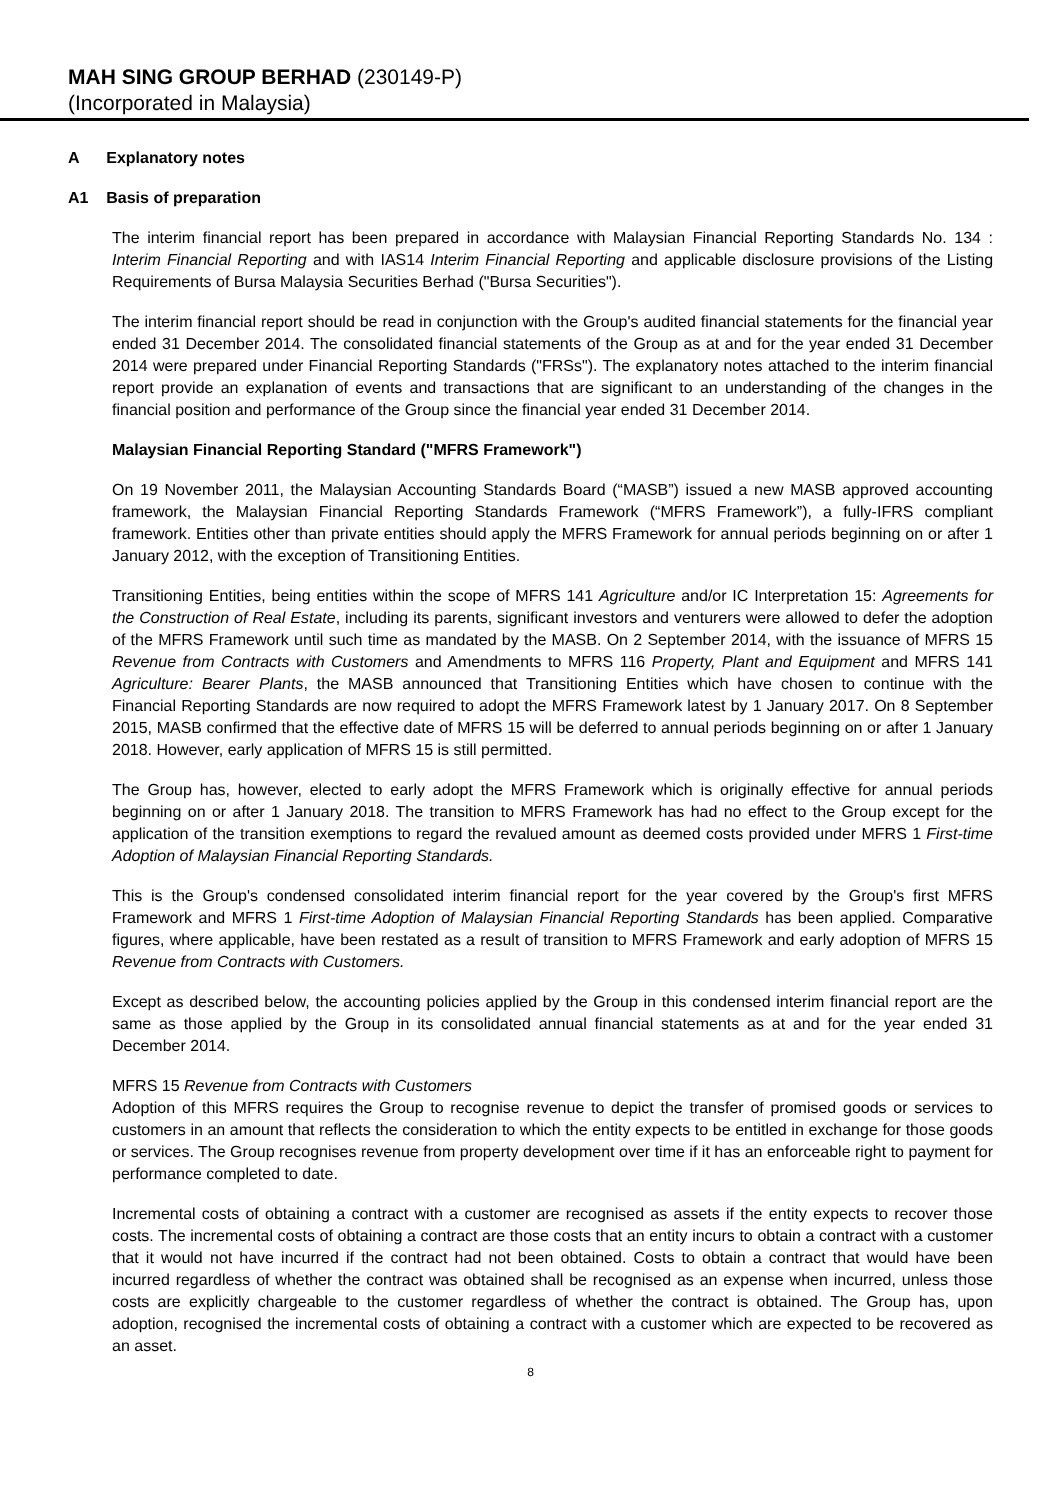MAH SING GROUP BERHAD (230149-P)
(Incorporated in Malaysia)
A Explanatory notes
A1 Basis of preparation
The interim financial report has been prepared in accordance with Malaysian Financial Reporting Standards No. 134 : Interim Financial Reporting and with IAS14 Interim Financial Reporting and applicable disclosure provisions of the Listing Requirements of Bursa Malaysia Securities Berhad ("Bursa Securities").
The interim financial report should be read in conjunction with the Group's audited financial statements for the financial year ended 31 December 2014. The consolidated financial statements of the Group as at and for the year ended 31 December 2014 were prepared under Financial Reporting Standards ("FRSs"). The explanatory notes attached to the interim financial report provide an explanation of events and transactions that are significant to an understanding of the changes in the financial position and performance of the Group since the financial year ended 31 December 2014.
Malaysian Financial Reporting Standard ("MFRS Framework")
On 19 November 2011, the Malaysian Accounting Standards Board (“MASB”) issued a new MASB approved accounting framework, the Malaysian Financial Reporting Standards Framework (“MFRS Framework”), a fully-IFRS compliant framework. Entities other than private entities should apply the MFRS Framework for annual periods beginning on or after 1 January 2012, with the exception of Transitioning Entities.
Transitioning Entities, being entities within the scope of MFRS 141 Agriculture and/or IC Interpretation 15: Agreements for the Construction of Real Estate, including its parents, significant investors and venturers were allowed to defer the adoption of the MFRS Framework until such time as mandated by the MASB. On 2 September 2014, with the issuance of MFRS 15 Revenue from Contracts with Customers and Amendments to MFRS 116 Property, Plant and Equipment and MFRS 141 Agriculture: Bearer Plants, the MASB announced that Transitioning Entities which have chosen to continue with the Financial Reporting Standards are now required to adopt the MFRS Framework latest by 1 January 2017. On 8 September 2015, MASB confirmed that the effective date of MFRS 15 will be deferred to annual periods beginning on or after 1 January 2018. However, early application of MFRS 15 is still permitted.
The Group has, however, elected to early adopt the MFRS Framework which is originally effective for annual periods beginning on or after 1 January 2018. The transition to MFRS Framework has had no effect to the Group except for the application of the transition exemptions to regard the revalued amount as deemed costs provided under MFRS 1 First-time Adoption of Malaysian Financial Reporting Standards.
This is the Group's condensed consolidated interim financial report for the year covered by the Group's first MFRS Framework and MFRS 1 First-time Adoption of Malaysian Financial Reporting Standards has been applied. Comparative figures, where applicable, have been restated as a result of transition to MFRS Framework and early adoption of MFRS 15 Revenue from Contracts with Customers.
Except as described below, the accounting policies applied by the Group in this condensed interim financial report are the same as those applied by the Group in its consolidated annual financial statements as at and for the year ended 31 December 2014.
MFRS 15 Revenue from Contracts with Customers
Adoption of this MFRS requires the Group to recognise revenue to depict the transfer of promised goods or services to customers in an amount that reflects the consideration to which the entity expects to be entitled in exchange for those goods or services. The Group recognises revenue from property development over time if it has an enforceable right to payment for performance completed to date.
Incremental costs of obtaining a contract with a customer are recognised as assets if the entity expects to recover those costs. The incremental costs of obtaining a contract are those costs that an entity incurs to obtain a contract with a customer that it would not have incurred if the contract had not been obtained. Costs to obtain a contract that would have been incurred regardless of whether the contract was obtained shall be recognised as an expense when incurred, unless those costs are explicitly chargeable to the customer regardless of whether the contract is obtained. The Group has, upon adoption, recognised the incremental costs of obtaining a contract with a customer which are expected to be recovered as an asset.
8